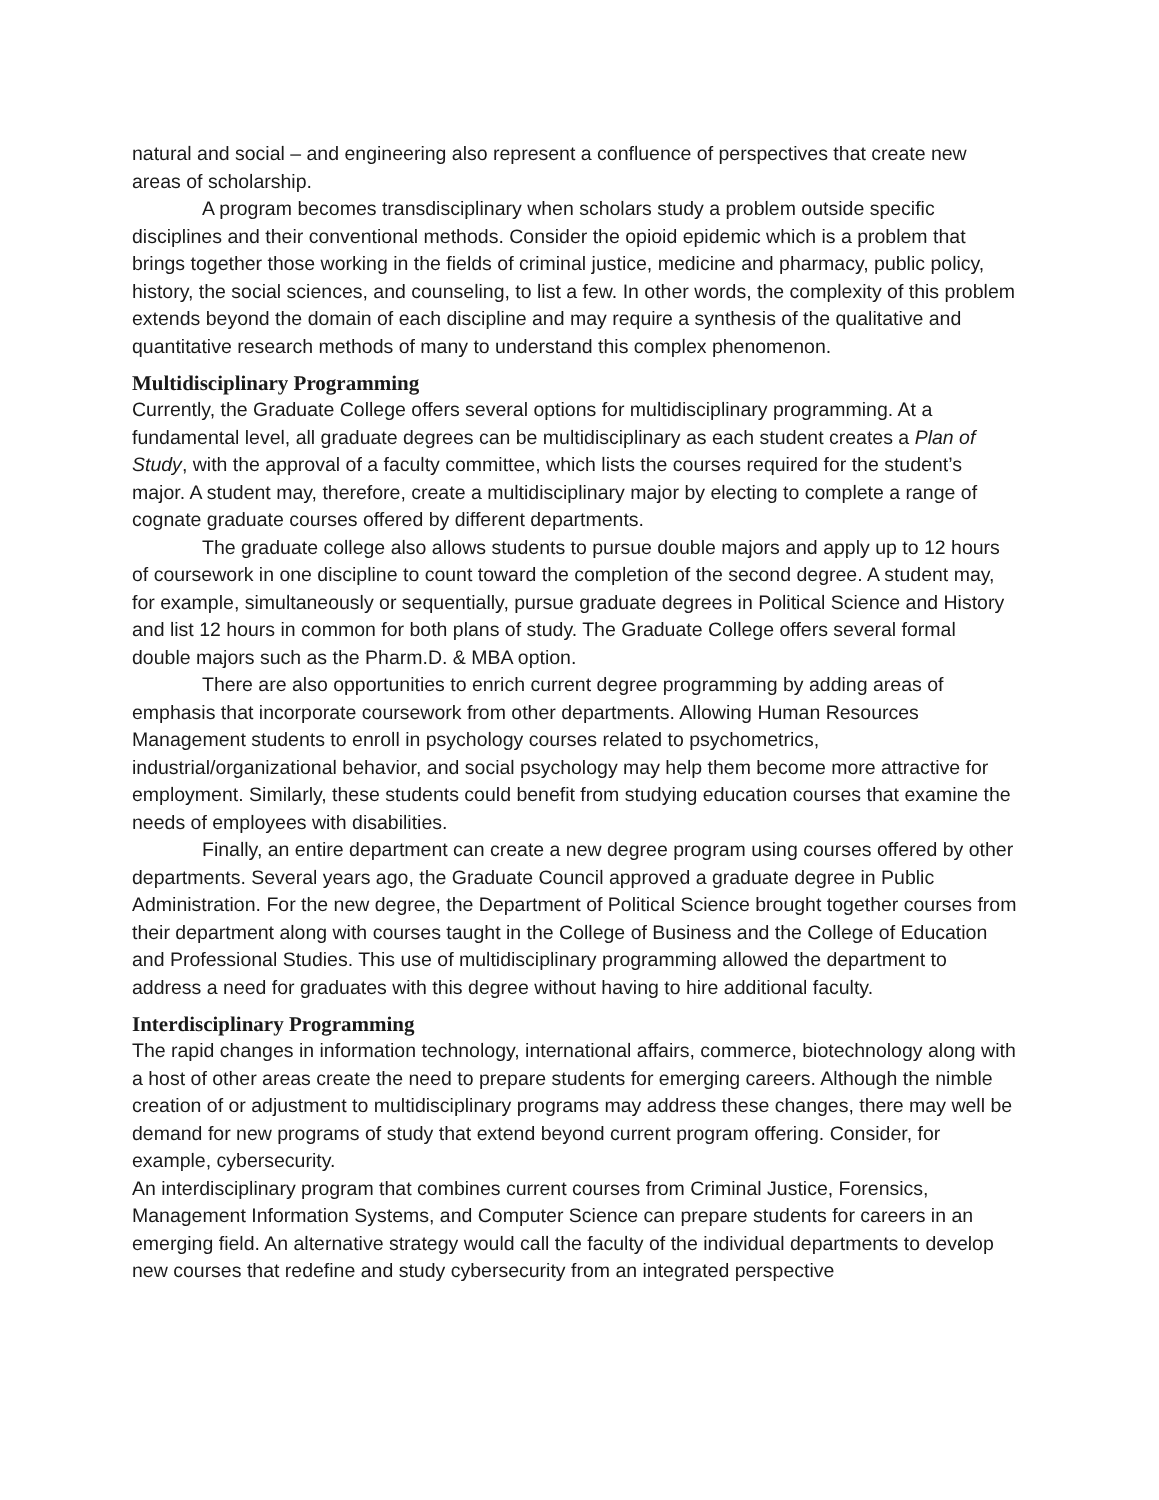natural and social – and engineering also represent a confluence of perspectives that create new areas of scholarship.
A program becomes transdisciplinary when scholars study a problem outside specific disciplines and their conventional methods. Consider the opioid epidemic which is a problem that brings together those working in the fields of criminal justice, medicine and pharmacy, public policy, history, the social sciences, and counseling, to list a few. In other words, the complexity of this problem extends beyond the domain of each discipline and may require a synthesis of the qualitative and quantitative research methods of many to understand this complex phenomenon.
Multidisciplinary Programming
Currently, the Graduate College offers several options for multidisciplinary programming. At a fundamental level, all graduate degrees can be multidisciplinary as each student creates a Plan of Study, with the approval of a faculty committee, which lists the courses required for the student’s major. A student may, therefore, create a multidisciplinary major by electing to complete a range of cognate graduate courses offered by different departments.
The graduate college also allows students to pursue double majors and apply up to 12 hours of coursework in one discipline to count toward the completion of the second degree. A student may, for example, simultaneously or sequentially, pursue graduate degrees in Political Science and History and list 12 hours in common for both plans of study. The Graduate College offers several formal double majors such as the Pharm.D. & MBA option.
There are also opportunities to enrich current degree programming by adding areas of emphasis that incorporate coursework from other departments. Allowing Human Resources Management students to enroll in psychology courses related to psychometrics, industrial/organizational behavior, and social psychology may help them become more attractive for employment. Similarly, these students could benefit from studying education courses that examine the needs of employees with disabilities.
Finally, an entire department can create a new degree program using courses offered by other departments. Several years ago, the Graduate Council approved a graduate degree in Public Administration. For the new degree, the Department of Political Science brought together courses from their department along with courses taught in the College of Business and the College of Education and Professional Studies. This use of multidisciplinary programming allowed the department to address a need for graduates with this degree without having to hire additional faculty.
Interdisciplinary Programming
The rapid changes in information technology, international affairs, commerce, biotechnology along with a host of other areas create the need to prepare students for emerging careers. Although the nimble creation of or adjustment to multidisciplinary programs may address these changes, there may well be demand for new programs of study that extend beyond current program offering. Consider, for example, cybersecurity.
An interdisciplinary program that combines current courses from Criminal Justice, Forensics, Management Information Systems, and Computer Science can prepare students for careers in an emerging field. An alternative strategy would call the faculty of the individual departments to develop new courses that redefine and study cybersecurity from an integrated perspective